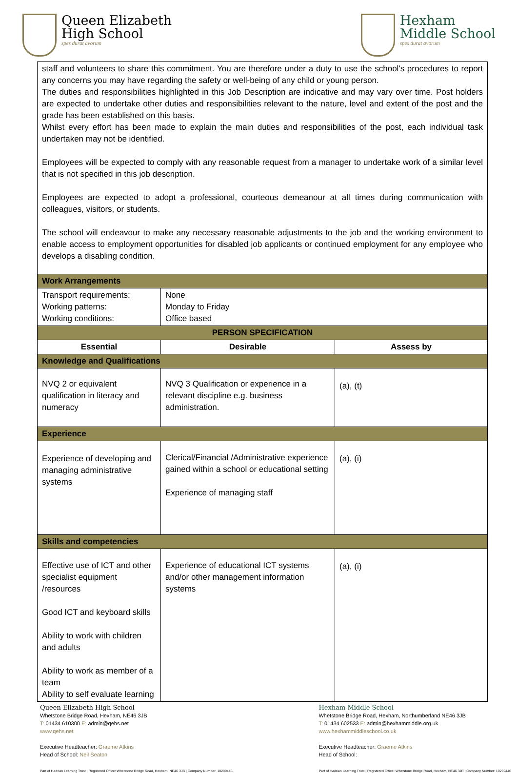Queen Elizabeth
High School
spes durat avorum
Hexham
Middle School
spes durat avorum
| staff and volunteers to share this commitment. You are therefore under a duty to use the school's procedures to report any concerns you may have regarding the safety or well-being of any child or young person. The duties and responsibilities highlighted in this Job Description are indicative and may vary over time. Post holders are expected to undertake other duties and responsibilities relevant to the nature, level and extent of the post and the grade has been established on this basis. Whilst every effort has been made to explain the main duties and responsibilities of the post, each individual task undertaken may not be identified. Employees will be expected to comply with any reasonable request from a manager to undertake work of a similar level that is not specified in this job description. Employees are expected to adopt a professional, courteous demeanour at all times during communication with colleagues, visitors, or students. The school will endeavour to make any necessary reasonable adjustments to the job and the working environment to enable access to employment opportunities for disabled job applicants or continued employment for any employee who develops a disabling condition. | | |
| Work Arrangements | | |
| Transport requirements: Working patterns: Working conditions: | None Monday to Friday Office based | |
| PERSON SPECIFICATION | | |
| Essential | Desirable | Assess by |
| Knowledge and Qualifications | | |
| NVQ 2 or equivalent qualification in literacy and numeracy | NVQ 3 Qualification or experience in a relevant discipline e.g. business administration. | (a), (t) |
| Experience | | |
| Experience of developing and managing administrative systems | Clerical/Financial /Administrative experience gained within a school or educational setting Experience of managing staff | (a), (i) |
| Skills and competencies | | |
| Effective use of ICT and other specialist equipment /resources Good ICT and keyboard skills Ability to work with children and adults Ability to work as member of a team Ability to self evaluate learning | Experience of educational ICT systems and/or other management information systems | (a), (i) |
Queen Elizabeth High School
Whetstone Bridge Road, Hexham, NE46 3JB
T: 01434 610300 E: admin@qehs.net
www.qehs.net
Executive Headteacher: Graeme Atkins
Head of School: Neil Seaton
Part of Hadrian Learning Trust | Registered Office: Whetstone Bridge Road, Hexham, NE46 3JB | Company Number: 10299446
Hexham Middle School
Whetstone Bridge Road, Hexham, Northumberland NE46 3JB
T: 01434 602533 E: admin@hexhammiddle.org.uk
www.hexhammiddleschool.co.uk
Executive Headteacher: Graeme Atkins
Head of School:
Part of Hadrian Learning Trust | Registered Office: Whetstone Bridge Road, Hexham, NE46 3JB | Company Number: 10299446